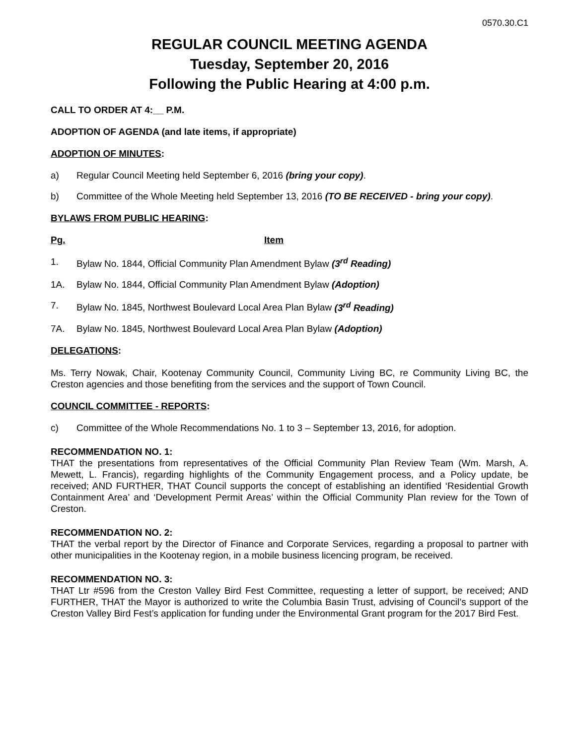0570.30.C1
REGULAR COUNCIL MEETING AGENDA
Tuesday, September 20, 2016
Following the Public Hearing at 4:00 p.m.
CALL TO ORDER AT 4:__ P.M.
ADOPTION OF AGENDA (and late items, if appropriate)
ADOPTION OF MINUTES:
a) Regular Council Meeting held September 6, 2016 (bring your copy).
b) Committee of the Whole Meeting held September 13, 2016 (TO BE RECEIVED - bring your copy).
BYLAWS FROM PUBLIC HEARING:
Pg. Item
1. Bylaw No. 1844, Official Community Plan Amendment Bylaw (3<sup>rd</sup> Reading)
1A. Bylaw No. 1844, Official Community Plan Amendment Bylaw (Adoption)
7. Bylaw No. 1845, Northwest Boulevard Local Area Plan Bylaw (3<sup>rd</sup> Reading)
7A. Bylaw No. 1845, Northwest Boulevard Local Area Plan Bylaw (Adoption)
DELEGATIONS:
Ms. Terry Nowak, Chair, Kootenay Community Council, Community Living BC, re Community Living BC, the Creston agencies and those benefiting from the services and the support of Town Council.
COUNCIL COMMITTEE - REPORTS:
c) Committee of the Whole Recommendations No. 1 to 3 – September 13, 2016, for adoption.
RECOMMENDATION NO. 1:
THAT the presentations from representatives of the Official Community Plan Review Team (Wm. Marsh, A. Mewett, L. Francis), regarding highlights of the Community Engagement process, and a Policy update, be received; AND FURTHER, THAT Council supports the concept of establishing an identified ‘Residential Growth Containment Area’ and ‘Development Permit Areas’ within the Official Community Plan review for the Town of Creston.
RECOMMENDATION NO. 2:
THAT the verbal report by the Director of Finance and Corporate Services, regarding a proposal to partner with other municipalities in the Kootenay region, in a mobile business licencing program, be received.
RECOMMENDATION NO. 3:
THAT Ltr #596 from the Creston Valley Bird Fest Committee, requesting a letter of support, be received; AND FURTHER, THAT the Mayor is authorized to write the Columbia Basin Trust, advising of Council’s support of the Creston Valley Bird Fest’s application for funding under the Environmental Grant program for the 2017 Bird Fest.